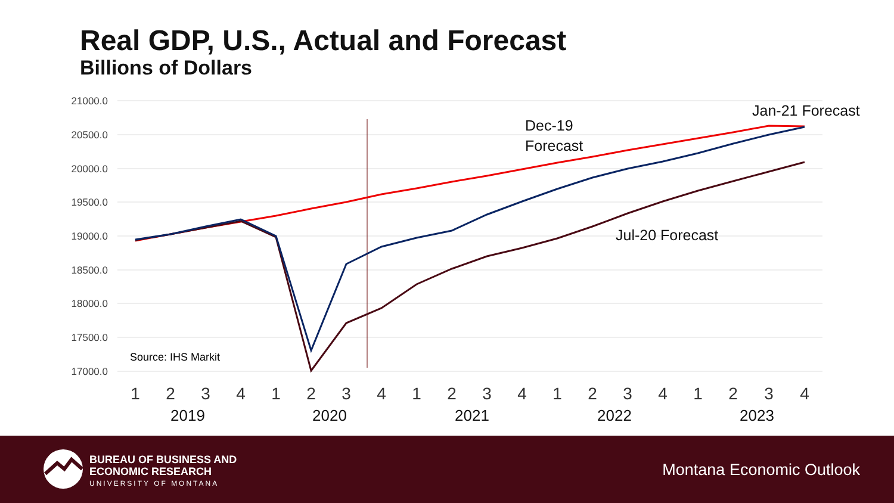Real GDP, U.S., Actual and Forecast
Billions of Dollars
21000.0
20500.0
20000.0
19500.0
19000.0
18500.0
18000.0
17500.0
17000.0
Dec-19
Forecast
Jan-21 Forecast
Jul-20 Forecast
Source: IHS Markit
1
2
3
4
1
2
3
4
1
2
3
4
1
2
3
4
1
2
3
4
2019
2020
2021
2022
2023
BUREAU OF BUSINESS AND
ECONOMIC RESEARCH
UNIVERSITY OF MONTANA
Montana Economic Outlook